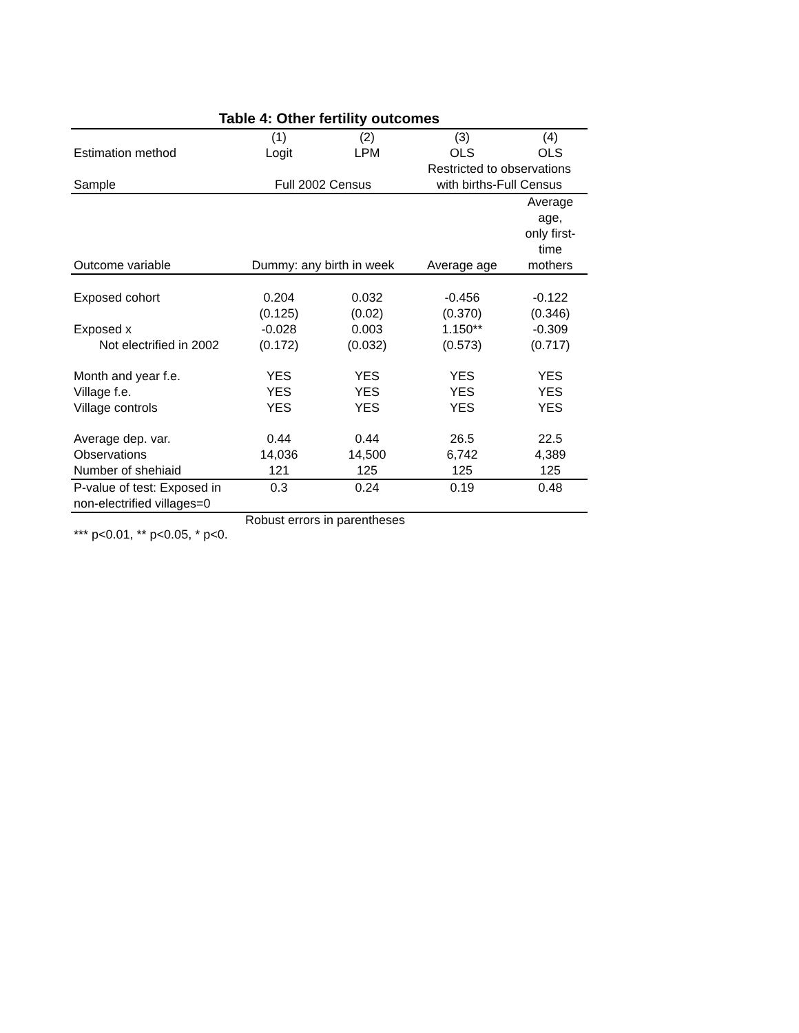Table 4: Other fertility outcomes
| | (1) | (2) | (3) | (4) |
| Estimation method | Logit | LPM | OLS | OLS |
| Sample | Full 2002 Census | | Restricted to observations with births-Full Census | |
| Outcome variable | Dummy: any birth in week | | Average age | Average age, only first-time mothers |
| Exposed cohort | 0.204 | 0.032 | -0.456 | -0.122 |
| | (0.125) | (0.02) | (0.370) | (0.346) |
| Exposed x | -0.028 | 0.003 | 1.150** | -0.309 |
| Not electrified in 2002 | (0.172) | (0.032) | (0.573) | (0.717) |
| Month and year f.e. | YES | YES | YES | YES |
| Village f.e. | YES | YES | YES | YES |
| Village controls | YES | YES | YES | YES |
| Average dep. var. | 0.44 | 0.44 | 26.5 | 22.5 |
| Observations | 14,036 | 14,500 | 6,742 | 4,389 |
| Number of shehiaid | 121 | 125 | 125 | 125 |
| P-value of test: Exposed in non-electrified villages=0 | 0.3 | 0.24 | 0.19 | 0.48 |
Robust errors in parentheses
*** p<0.01, ** p<0.05, * p<0.